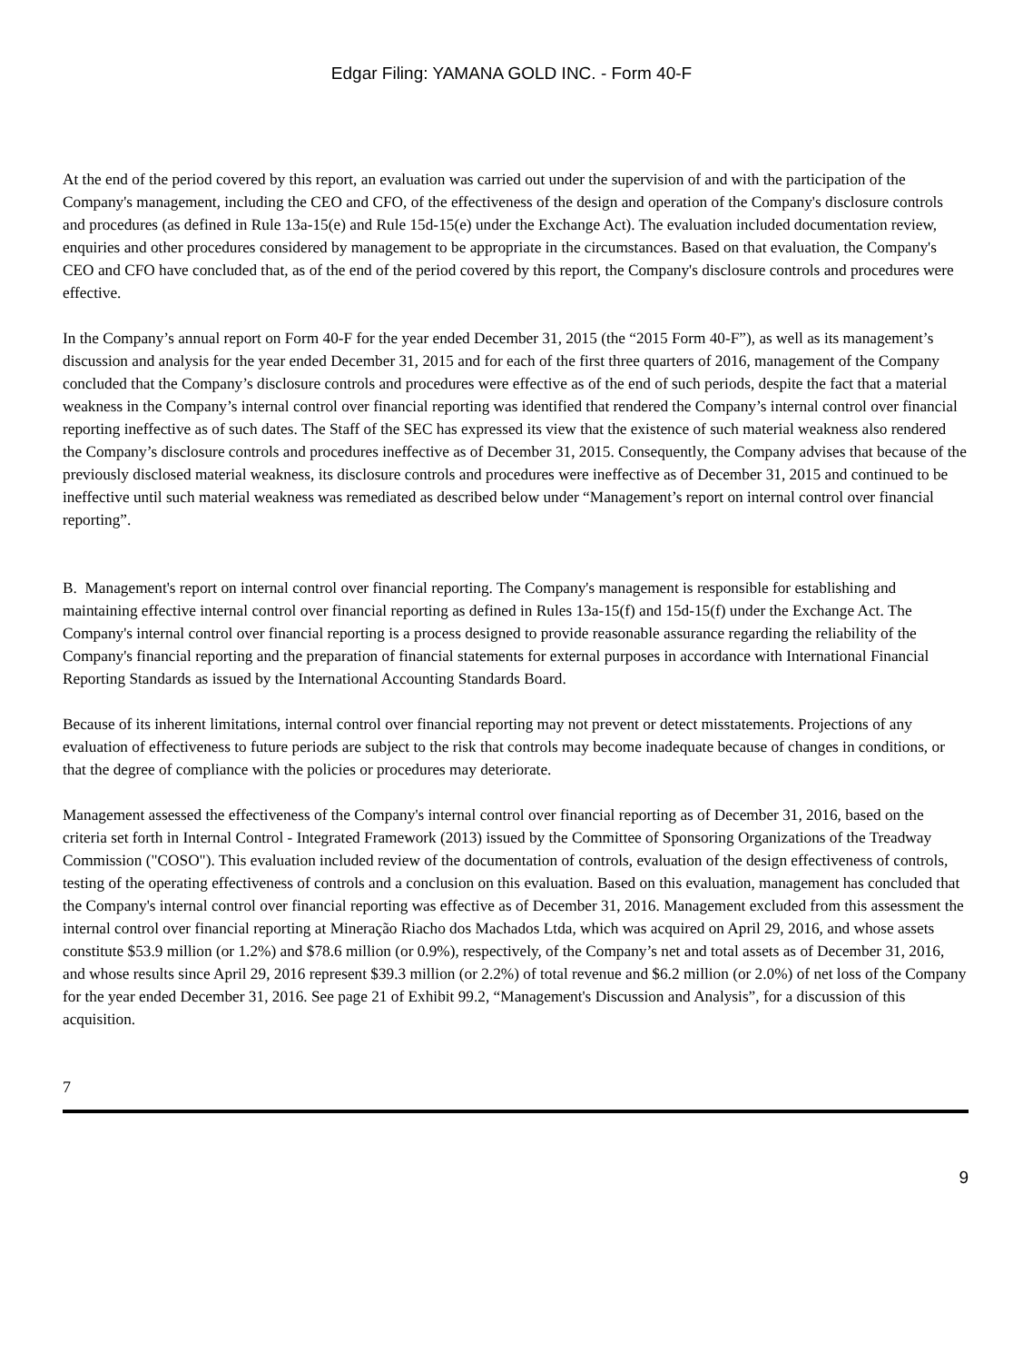Edgar Filing: YAMANA GOLD INC. - Form 40-F
At the end of the period covered by this report, an evaluation was carried out under the supervision of and with the participation of the Company's management, including the CEO and CFO, of the effectiveness of the design and operation of the Company's disclosure controls and procedures (as defined in Rule 13a-15(e) and Rule 15d-15(e) under the Exchange Act). The evaluation included documentation review, enquiries and other procedures considered by management to be appropriate in the circumstances. Based on that evaluation, the Company's CEO and CFO have concluded that, as of the end of the period covered by this report, the Company's disclosure controls and procedures were effective.
In the Company’s annual report on Form 40-F for the year ended December 31, 2015 (the “2015 Form 40-F”), as well as its management’s discussion and analysis for the year ended December 31, 2015 and for each of the first three quarters of 2016, management of the Company concluded that the Company’s disclosure controls and procedures were effective as of the end of such periods, despite the fact that a material weakness in the Company’s internal control over financial reporting was identified that rendered the Company’s internal control over financial reporting ineffective as of such dates. The Staff of the SEC has expressed its view that the existence of such material weakness also rendered the Company’s disclosure controls and procedures ineffective as of December 31, 2015. Consequently, the Company advises that because of the previously disclosed material weakness, its disclosure controls and procedures were ineffective as of December 31, 2015 and continued to be ineffective until such material weakness was remediated as described below under “Management’s report on internal control over financial reporting”.
B. Management's report on internal control over financial reporting. The Company's management is responsible for establishing and maintaining effective internal control over financial reporting as defined in Rules 13a-15(f) and 15d-15(f) under the Exchange Act. The Company's internal control over financial reporting is a process designed to provide reasonable assurance regarding the reliability of the Company's financial reporting and the preparation of financial statements for external purposes in accordance with International Financial Reporting Standards as issued by the International Accounting Standards Board.
Because of its inherent limitations, internal control over financial reporting may not prevent or detect misstatements. Projections of any evaluation of effectiveness to future periods are subject to the risk that controls may become inadequate because of changes in conditions, or that the degree of compliance with the policies or procedures may deteriorate.
Management assessed the effectiveness of the Company's internal control over financial reporting as of December 31, 2016, based on the criteria set forth in Internal Control - Integrated Framework (2013) issued by the Committee of Sponsoring Organizations of the Treadway Commission ("COSO"). This evaluation included review of the documentation of controls, evaluation of the design effectiveness of controls, testing of the operating effectiveness of controls and a conclusion on this evaluation. Based on this evaluation, management has concluded that the Company's internal control over financial reporting was effective as of December 31, 2016. Management excluded from this assessment the internal control over financial reporting at Mineração Riacho dos Machados Ltda, which was acquired on April 29, 2016, and whose assets constitute $53.9 million (or 1.2%) and $78.6 million (or 0.9%), respectively, of the Company’s net and total assets as of December 31, 2016, and whose results since April 29, 2016 represent $39.3 million (or 2.2%) of total revenue and $6.2 million (or 2.0%) of net loss of the Company for the year ended December 31, 2016. See page 21 of Exhibit 99.2, “Management's Discussion and Analysis”, for a discussion of this acquisition.
7
9